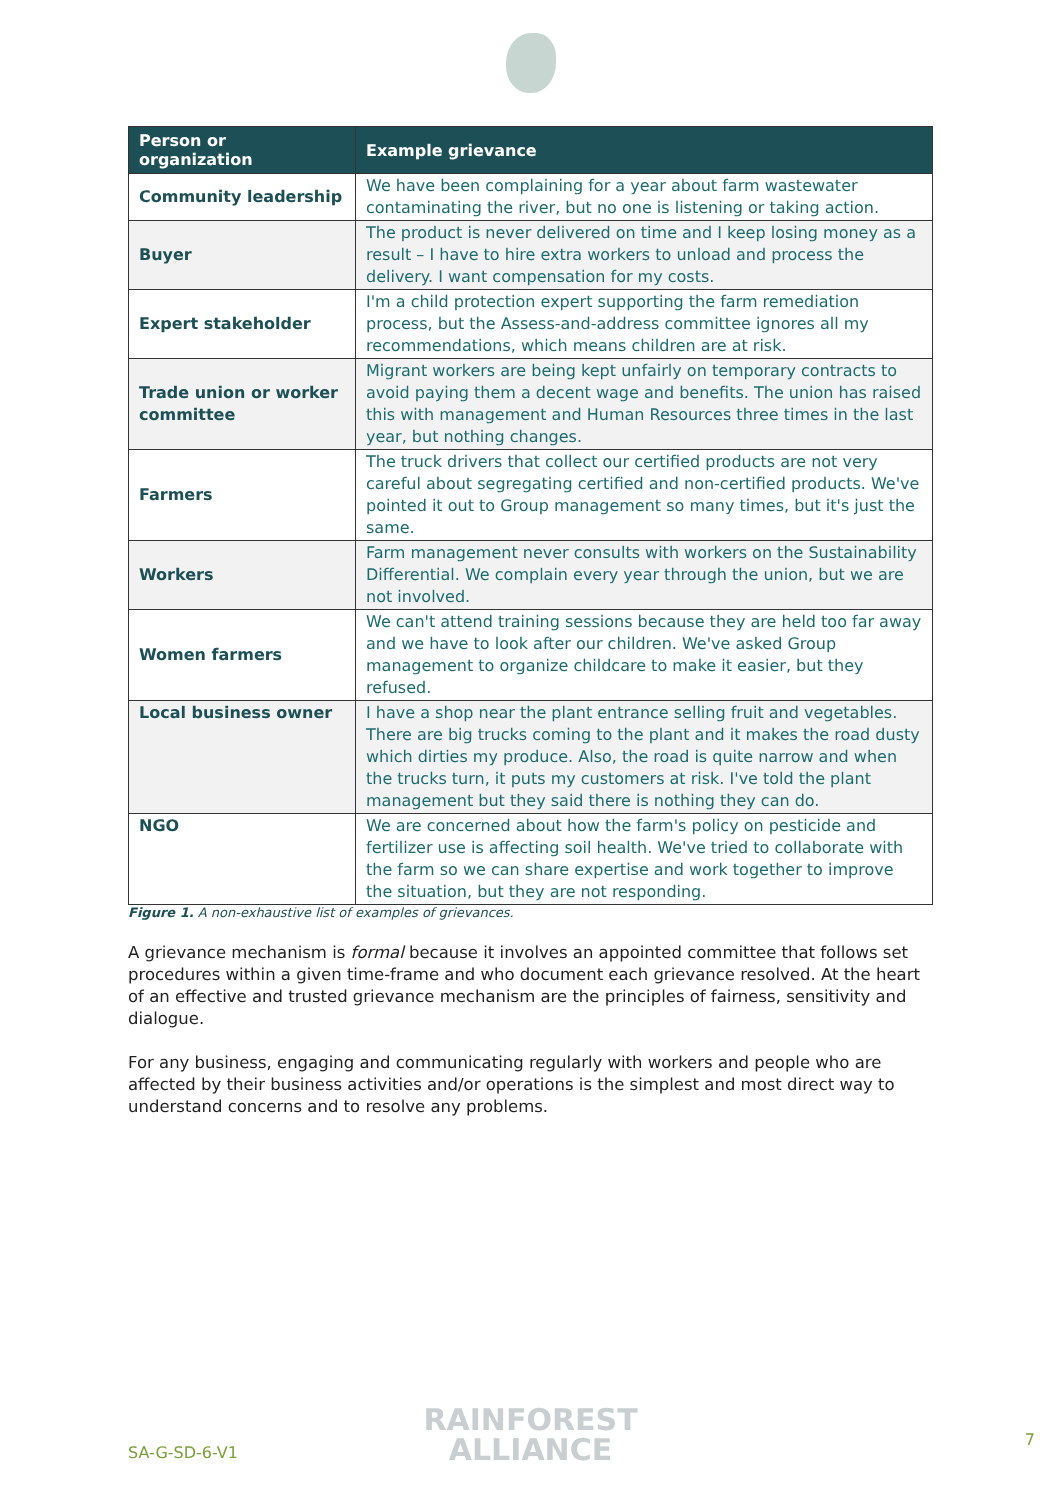| Person or organization | Example grievance |
| --- | --- |
| Community leadership | We have been complaining for a year about farm wastewater contaminating the river, but no one is listening or taking action. |
| Buyer | The product is never delivered on time and I keep losing money as a result – I have to hire extra workers to unload and process the delivery. I want compensation for my costs. |
| Expert stakeholder | I'm a child protection expert supporting the farm remediation process, but the Assess-and-address committee ignores all my recommendations, which means children are at risk. |
| Trade union or worker committee | Migrant workers are being kept unfairly on temporary contracts to avoid paying them a decent wage and benefits. The union has raised this with management and Human Resources three times in the last year, but nothing changes. |
| Farmers | The truck drivers that collect our certified products are not very careful about segregating certified and non-certified products. We've pointed it out to Group management so many times, but it's just the same. |
| Workers | Farm management never consults with workers on the Sustainability Differential. We complain every year through the union, but we are not involved. |
| Women farmers | We can't attend training sessions because they are held too far away and we have to look after our children. We've asked Group management to organize childcare to make it easier, but they refused. |
| Local business owner | I have a shop near the plant entrance selling fruit and vegetables. There are big trucks coming to the plant and it makes the road dusty which dirties my produce. Also, the road is quite narrow and when the trucks turn, it puts my customers at risk. I've told the plant management but they said there is nothing they can do. |
| NGO | We are concerned about how the farm's policy on pesticide and fertilizer use is affecting soil health. We've tried to collaborate with the farm so we can share expertise and work together to improve the situation, but they are not responding. |
Figure 1. A non-exhaustive list of examples of grievances.
A grievance mechanism is formal because it involves an appointed committee that follows set procedures within a given time-frame and who document each grievance resolved. At the heart of an effective and trusted grievance mechanism are the principles of fairness, sensitivity and dialogue.
For any business, engaging and communicating regularly with workers and people who are affected by their business activities and/or operations is the simplest and most direct way to understand concerns and to resolve any problems.
SA-G-SD-6-V1
RAINFOREST
ALLIANCE
7